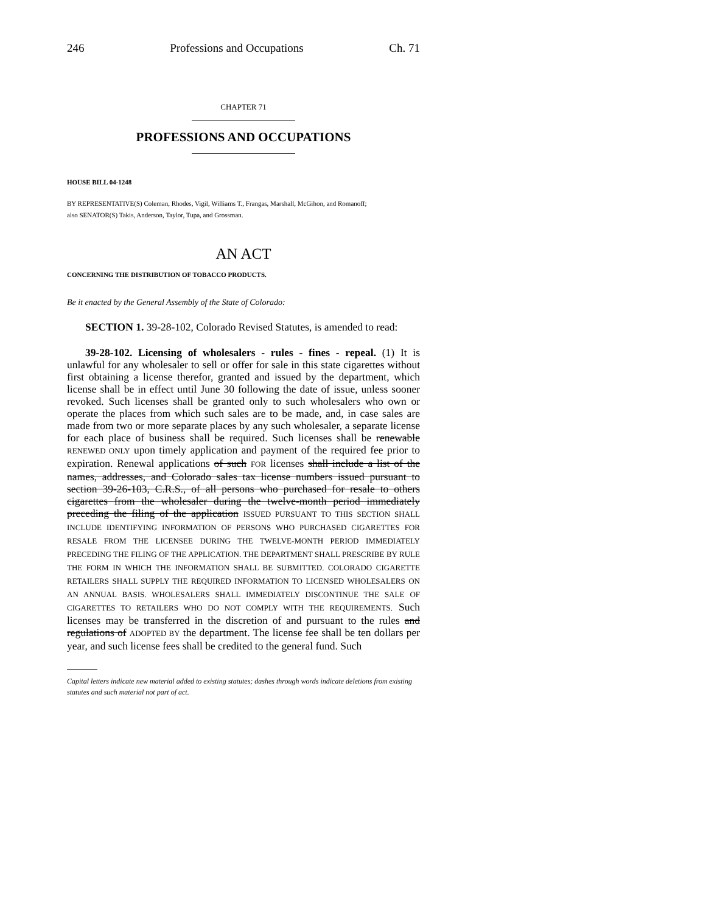246 Professions and Occupations Ch. 71
CHAPTER 71
PROFESSIONS AND OCCUPATIONS
HOUSE BILL 04-1248
BY REPRESENTATIVE(S) Coleman, Rhodes, Vigil, Williams T., Frangas, Marshall, McGihon, and Romanoff;
also SENATOR(S) Takis, Anderson, Taylor, Tupa, and Grossman.
AN ACT
CONCERNING THE DISTRIBUTION OF TOBACCO PRODUCTS.
Be it enacted by the General Assembly of the State of Colorado:
SECTION 1. 39-28-102, Colorado Revised Statutes, is amended to read:
39-28-102. Licensing of wholesalers - rules - fines - repeal. (1) It is unlawful for any wholesaler to sell or offer for sale in this state cigarettes without first obtaining a license therefor, granted and issued by the department, which license shall be in effect until June 30 following the date of issue, unless sooner revoked. Such licenses shall be granted only to such wholesalers who own or operate the places from which such sales are to be made, and, in case sales are made from two or more separate places by any such wholesaler, a separate license for each place of business shall be required. Such licenses shall be renewable RENEWED ONLY upon timely application and payment of the required fee prior to expiration. Renewal applications of such FOR licenses shall include a list of the names, addresses, and Colorado sales tax license numbers issued pursuant to section 39-26-103, C.R.S., of all persons who purchased for resale to others cigarettes from the wholesaler during the twelve-month period immediately preceding the filing of the application ISSUED PURSUANT TO THIS SECTION SHALL INCLUDE IDENTIFYING INFORMATION OF PERSONS WHO PURCHASED CIGARETTES FOR RESALE FROM THE LICENSEE DURING THE TWELVE-MONTH PERIOD IMMEDIATELY PRECEDING THE FILING OF THE APPLICATION. THE DEPARTMENT SHALL PRESCRIBE BY RULE THE FORM IN WHICH THE INFORMATION SHALL BE SUBMITTED. COLORADO CIGARETTE RETAILERS SHALL SUPPLY THE REQUIRED INFORMATION TO LICENSED WHOLESALERS ON AN ANNUAL BASIS. WHOLESALERS SHALL IMMEDIATELY DISCONTINUE THE SALE OF CIGARETTES TO RETAILERS WHO DO NOT COMPLY WITH THE REQUIREMENTS. Such licenses may be transferred in the discretion of and pursuant to the rules and regulations of ADOPTED BY the department. The license fee shall be ten dollars per year, and such license fees shall be credited to the general fund. Such
Capital letters indicate new material added to existing statutes; dashes through words indicate deletions from existing statutes and such material not part of act.